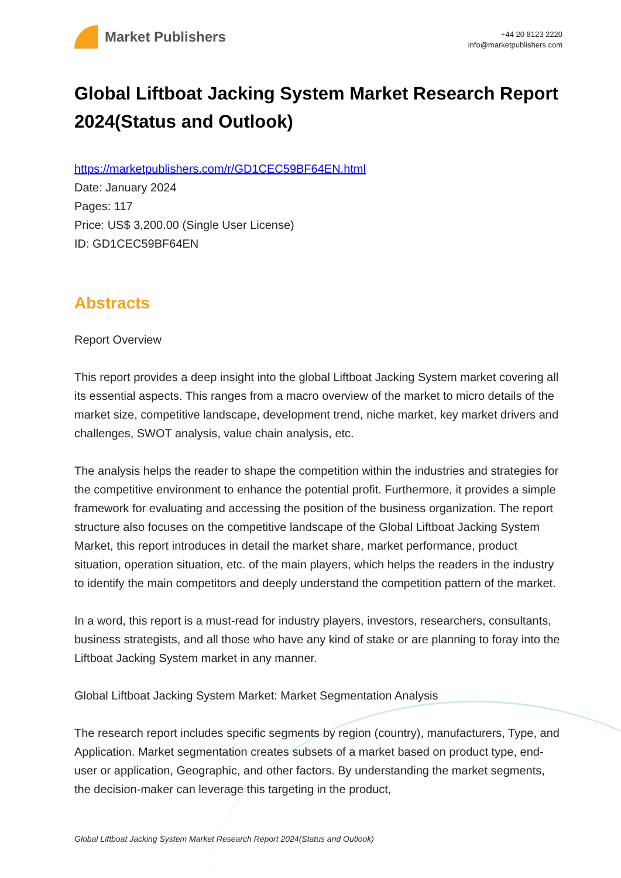Market Publishers
+44 20 8123 2220
info@marketpublishers.com
Global Liftboat Jacking System Market Research Report 2024(Status and Outlook)
https://marketpublishers.com/r/GD1CEC59BF64EN.html
Date: January 2024
Pages: 117
Price: US$ 3,200.00 (Single User License)
ID: GD1CEC59BF64EN
Abstracts
Report Overview
This report provides a deep insight into the global Liftboat Jacking System market covering all its essential aspects. This ranges from a macro overview of the market to micro details of the market size, competitive landscape, development trend, niche market, key market drivers and challenges, SWOT analysis, value chain analysis, etc.
The analysis helps the reader to shape the competition within the industries and strategies for the competitive environment to enhance the potential profit. Furthermore, it provides a simple framework for evaluating and accessing the position of the business organization. The report structure also focuses on the competitive landscape of the Global Liftboat Jacking System Market, this report introduces in detail the market share, market performance, product situation, operation situation, etc. of the main players, which helps the readers in the industry to identify the main competitors and deeply understand the competition pattern of the market.
In a word, this report is a must-read for industry players, investors, researchers, consultants, business strategists, and all those who have any kind of stake or are planning to foray into the Liftboat Jacking System market in any manner.
Global Liftboat Jacking System Market: Market Segmentation Analysis
The research report includes specific segments by region (country), manufacturers, Type, and Application. Market segmentation creates subsets of a market based on product type, end-user or application, Geographic, and other factors. By understanding the market segments, the decision-maker can leverage this targeting in the product,
Global Liftboat Jacking System Market Research Report 2024(Status and Outlook)